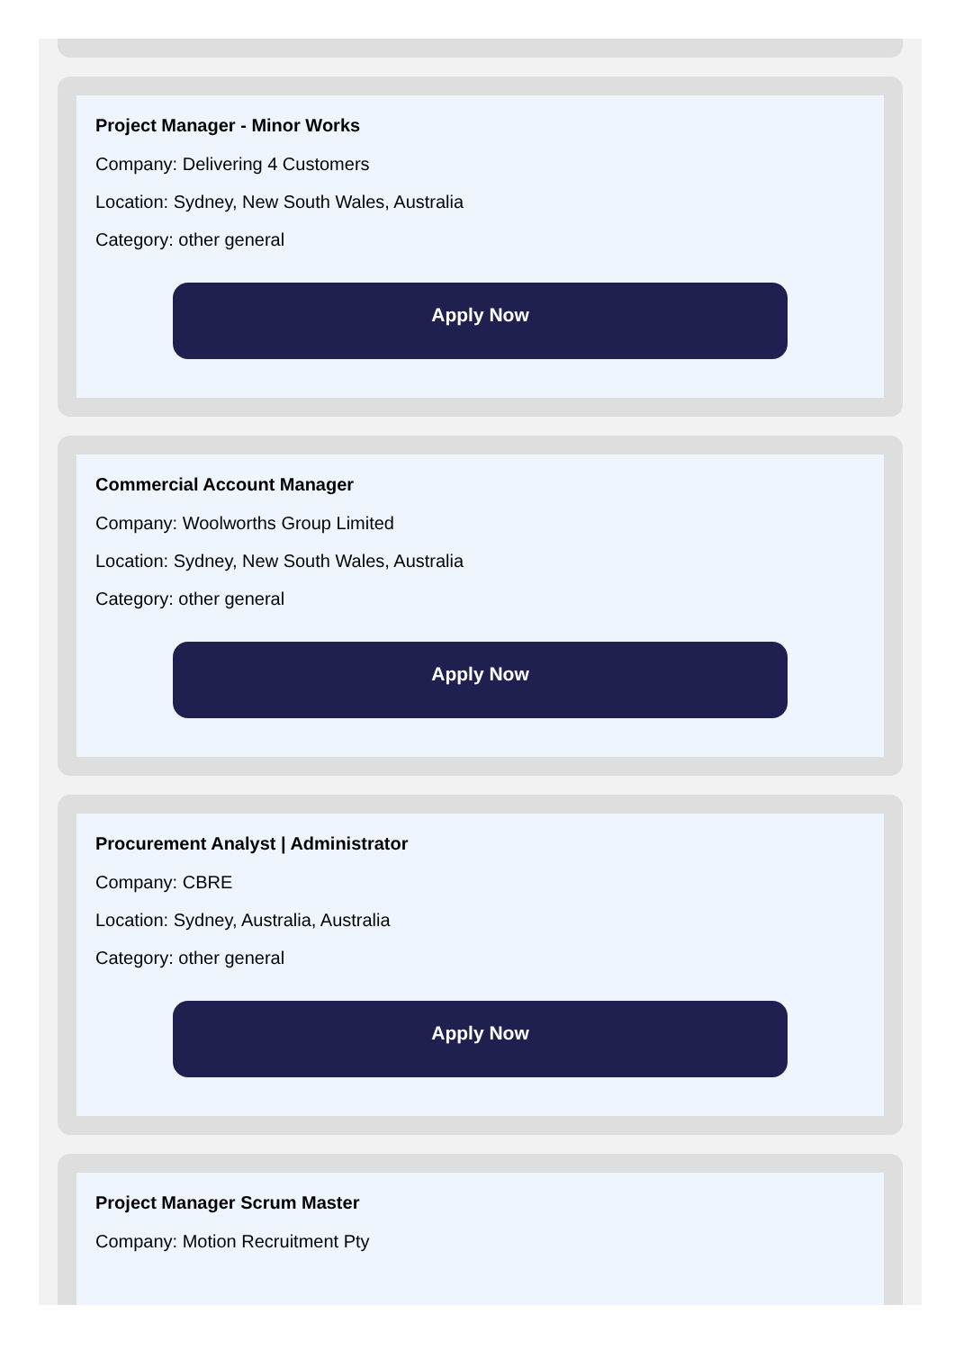Project Manager - Minor Works
Company: Delivering 4 Customers
Location: Sydney, New South Wales, Australia
Category: other general
Apply Now
Commercial Account Manager
Company: Woolworths Group Limited
Location: Sydney, New South Wales, Australia
Category: other general
Apply Now
Procurement Analyst | Administrator
Company: CBRE
Location: Sydney, Australia, Australia
Category: other general
Apply Now
Project Manager Scrum Master
Company: Motion Recruitment Pty